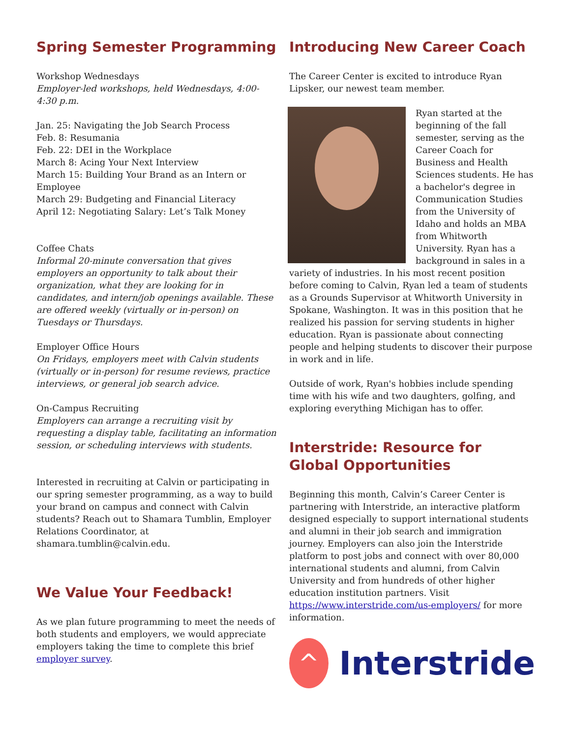Spring Semester Programming
Workshop Wednesdays
Employer-led workshops, held Wednesdays, 4:00-4:30 p.m.
Jan. 25: Navigating the Job Search Process
Feb. 8: Resumania
Feb. 22: DEI in the Workplace
March 8: Acing Your Next Interview
March 15: Building Your Brand as an Intern or Employee
March 29: Budgeting and Financial Literacy
April 12: Negotiating Salary: Let’s Talk Money
Coffee Chats
Informal 20-minute conversation that gives employers an opportunity to talk about their organization, what they are looking for in candidates, and intern/job openings available. These are offered weekly (virtually or in-person) on Tuesdays or Thursdays.
Employer Office Hours
On Fridays, employers meet with Calvin students (virtually or in-person) for resume reviews, practice interviews, or general job search advice.
On-Campus Recruiting
Employers can arrange a recruiting visit by requesting a display table, facilitating an information session, or scheduling interviews with students.
Interested in recruiting at Calvin or participating in our spring semester programming, as a way to build your brand on campus and connect with Calvin students? Reach out to Shamara Tumblin, Employer Relations Coordinator, at shamara.tumblin@calvin.edu.
We Value Your Feedback!
As we plan future programming to meet the needs of both students and employers, we would appreciate employers taking the time to complete this brief employer survey.
Introducing New Career Coach
The Career Center is excited to introduce Ryan Lipsker, our newest team member.
Ryan started at the beginning of the fall semester, serving as the Career Coach for Business and Health Sciences students. He has a bachelor's degree in Communication Studies from the University of Idaho and holds an MBA from Whitworth University. Ryan has a background in sales in a variety of industries. In his most recent position before coming to Calvin, Ryan led a team of students as a Grounds Supervisor at Whitworth University in Spokane, Washington. It was in this position that he realized his passion for serving students in higher education. Ryan is passionate about connecting people and helping students to discover their purpose in work and in life.
Outside of work, Ryan's hobbies include spending time with his wife and two daughters, golfing, and exploring everything Michigan has to offer.
Interstride: Resource for Global Opportunities
Beginning this month, Calvin’s Career Center is partnering with Interstride, an interactive platform designed especially to support international students and alumni in their job search and immigration journey. Employers can also join the Interstride platform to post jobs and connect with over 80,000 international students and alumni, from Calvin University and from hundreds of other higher education institution partners. Visit https://www.interstride.com/us-employers/ for more information.
^
Interstride